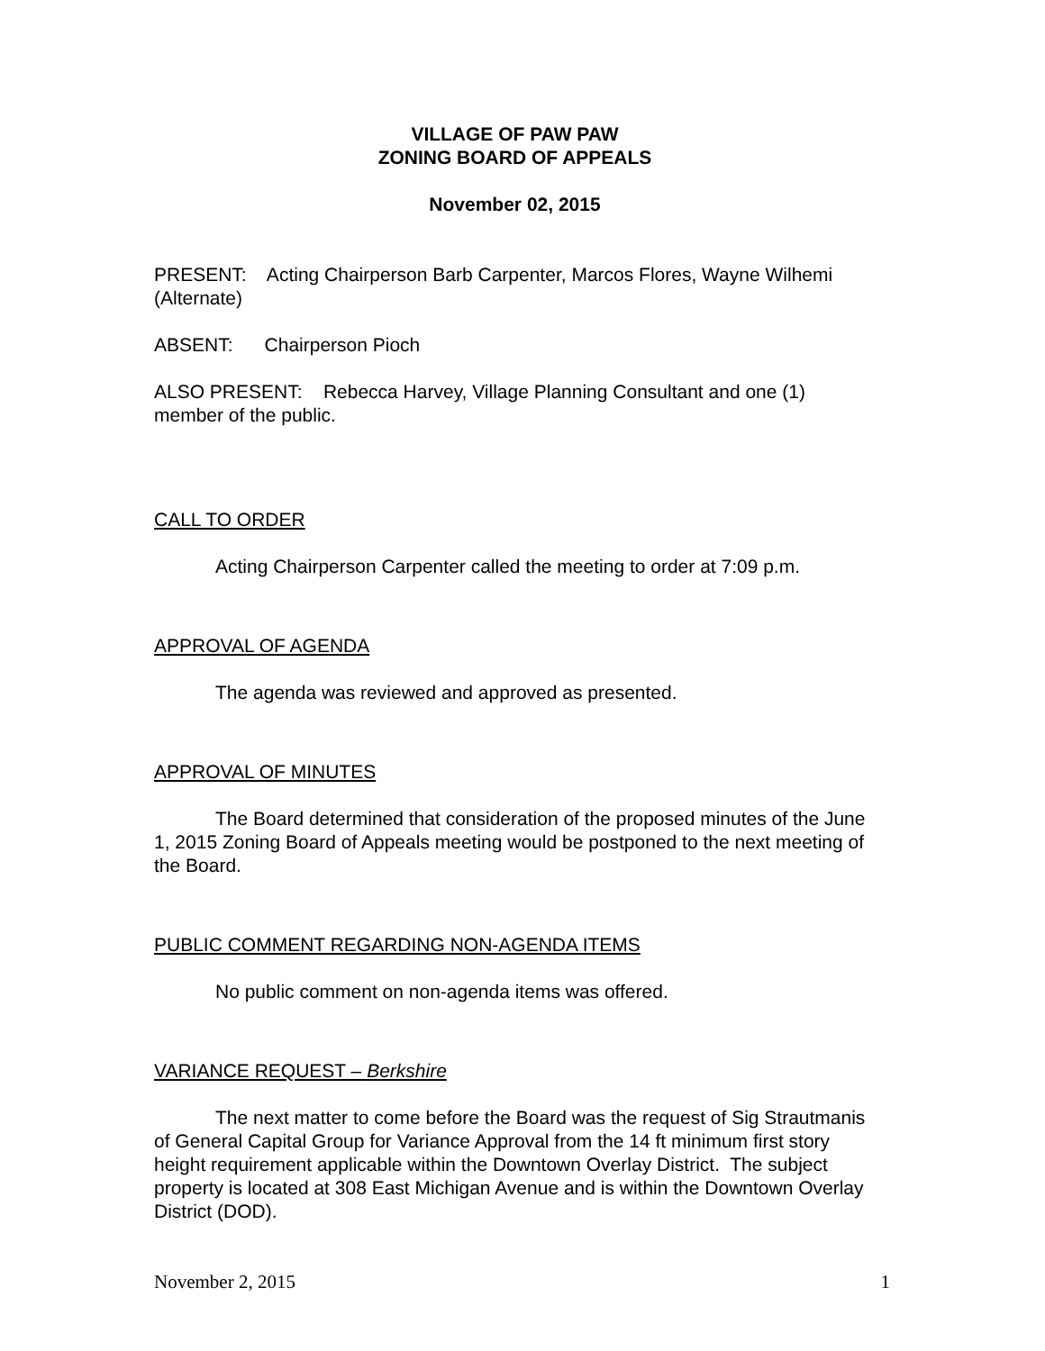VILLAGE OF PAW PAW
ZONING BOARD OF APPEALS
November 02, 2015
PRESENT: Acting Chairperson Barb Carpenter, Marcos Flores, Wayne Wilhemi (Alternate)
ABSENT: Chairperson Pioch
ALSO PRESENT: Rebecca Harvey, Village Planning Consultant and one (1) member of the public.
CALL TO ORDER
Acting Chairperson Carpenter called the meeting to order at 7:09 p.m.
APPROVAL OF AGENDA
The agenda was reviewed and approved as presented.
APPROVAL OF MINUTES
The Board determined that consideration of the proposed minutes of the June 1, 2015 Zoning Board of Appeals meeting would be postponed to the next meeting of the Board.
PUBLIC COMMENT REGARDING NON-AGENDA ITEMS
No public comment on non-agenda items was offered.
VARIANCE REQUEST – Berkshire
The next matter to come before the Board was the request of Sig Strautmanis of General Capital Group for Variance Approval from the 14 ft minimum first story height requirement applicable within the Downtown Overlay District. The subject property is located at 308 East Michigan Avenue and is within the Downtown Overlay District (DOD).
November 2, 2015 1